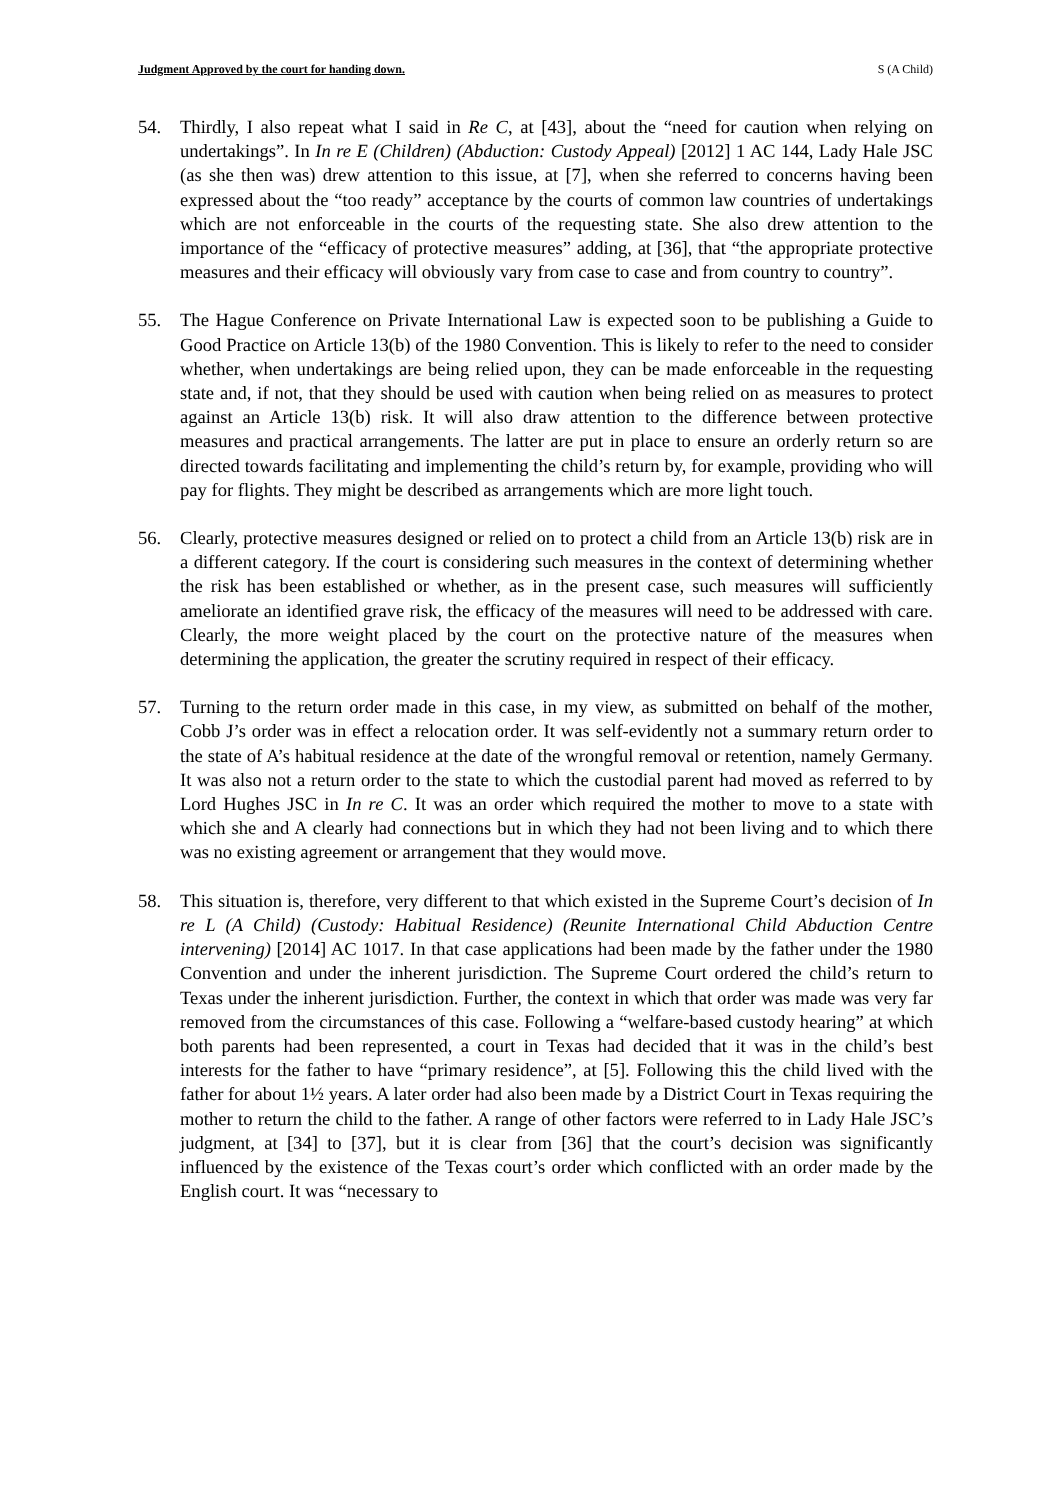Judgment Approved by the court for handing down. S (A Child)
54. Thirdly, I also repeat what I said in Re C, at [43], about the “need for caution when relying on undertakings”. In In re E (Children) (Abduction: Custody Appeal) [2012] 1 AC 144, Lady Hale JSC (as she then was) drew attention to this issue, at [7], when she referred to concerns having been expressed about the “too ready” acceptance by the courts of common law countries of undertakings which are not enforceable in the courts of the requesting state. She also drew attention to the importance of the “efficacy of protective measures” adding, at [36], that “the appropriate protective measures and their efficacy will obviously vary from case to case and from country to country”.
55. The Hague Conference on Private International Law is expected soon to be publishing a Guide to Good Practice on Article 13(b) of the 1980 Convention. This is likely to refer to the need to consider whether, when undertakings are being relied upon, they can be made enforceable in the requesting state and, if not, that they should be used with caution when being relied on as measures to protect against an Article 13(b) risk. It will also draw attention to the difference between protective measures and practical arrangements. The latter are put in place to ensure an orderly return so are directed towards facilitating and implementing the child’s return by, for example, providing who will pay for flights. They might be described as arrangements which are more light touch.
56. Clearly, protective measures designed or relied on to protect a child from an Article 13(b) risk are in a different category. If the court is considering such measures in the context of determining whether the risk has been established or whether, as in the present case, such measures will sufficiently ameliorate an identified grave risk, the efficacy of the measures will need to be addressed with care. Clearly, the more weight placed by the court on the protective nature of the measures when determining the application, the greater the scrutiny required in respect of their efficacy.
57. Turning to the return order made in this case, in my view, as submitted on behalf of the mother, Cobb J’s order was in effect a relocation order. It was self-evidently not a summary return order to the state of A’s habitual residence at the date of the wrongful removal or retention, namely Germany. It was also not a return order to the state to which the custodial parent had moved as referred to by Lord Hughes JSC in In re C. It was an order which required the mother to move to a state with which she and A clearly had connections but in which they had not been living and to which there was no existing agreement or arrangement that they would move.
58. This situation is, therefore, very different to that which existed in the Supreme Court’s decision of In re L (A Child) (Custody: Habitual Residence) (Reunite International Child Abduction Centre intervening) [2014] AC 1017. In that case applications had been made by the father under the 1980 Convention and under the inherent jurisdiction. The Supreme Court ordered the child’s return to Texas under the inherent jurisdiction. Further, the context in which that order was made was very far removed from the circumstances of this case. Following a “welfare-based custody hearing” at which both parents had been represented, a court in Texas had decided that it was in the child’s best interests for the father to have “primary residence”, at [5]. Following this the child lived with the father for about 1½ years. A later order had also been made by a District Court in Texas requiring the mother to return the child to the father. A range of other factors were referred to in Lady Hale JSC’s judgment, at [34] to [37], but it is clear from [36] that the court’s decision was significantly influenced by the existence of the Texas court’s order which conflicted with an order made by the English court. It was “necessary to